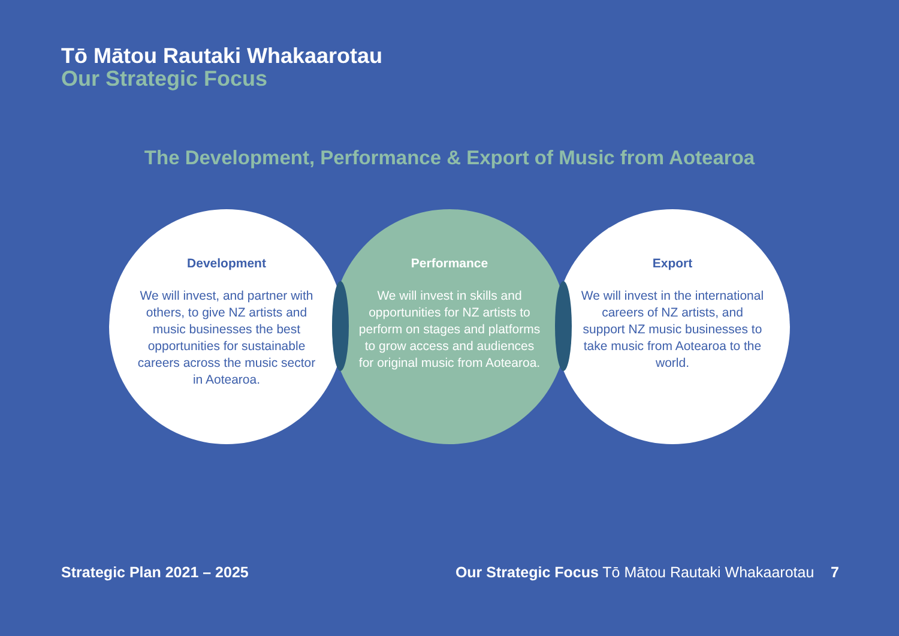Tō Mātou Rautaki Whakaarotau
Our Strategic Focus
The Development, Performance & Export of Music from Aotearoa
Development
We will invest, and partner with others, to give NZ artists and music businesses the best opportunities for sustainable careers across the music sector in Aotearoa.
Export
We will invest in the international careers of NZ artists, and support NZ music businesses to take music from Aotearoa to the world.
Performance
We will invest in skills and opportunities for NZ artists to perform on stages and platforms to grow access and audiences for original music from Aotearoa.
Strategic Plan 2021 – 2025 Our Strategic Focus Tō Mātou Rautaki Whakaarotau 7